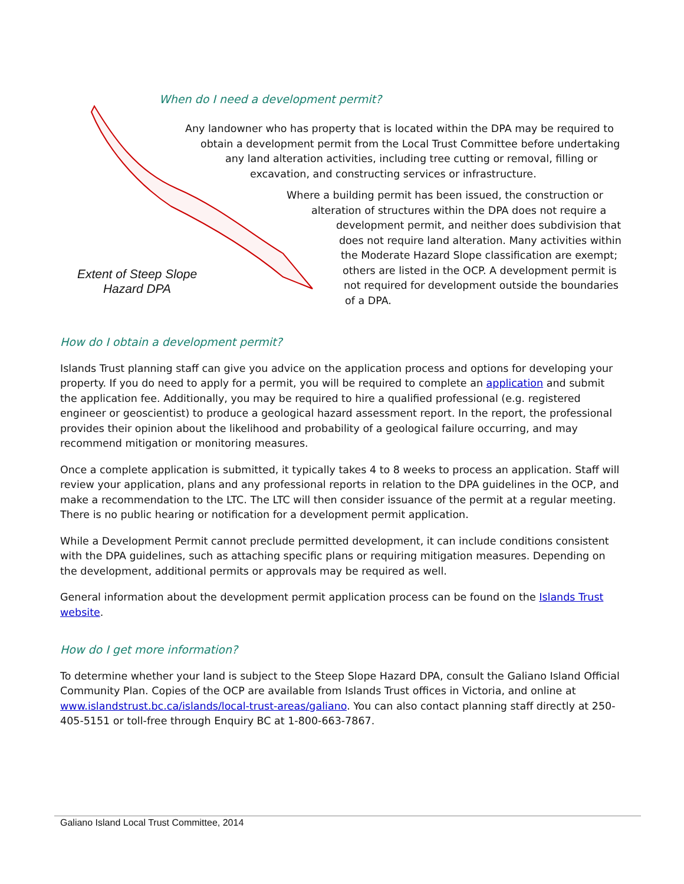When do I need a development permit?
Any landowner who has property that is located within the DPA may be required to
obtain a development permit from the Local Trust Committee before undertaking
any land alteration activities, including tree cutting or removal, filling or
excavation, and constructing services or infrastructure.
Where a building permit has been issued, the construction or
alteration of structures within the DPA does not require a
development permit, and neither does subdivision that
does not require land alteration. Many activities within
the Moderate Hazard Slope classification are exempt;
others are listed in the OCP. A development permit is
not required for development outside the boundaries
of a DPA.
Extent of Steep Slope Hazard DPA
How do I obtain a development permit?
Islands Trust planning staff can give you advice on the application process and options for developing your property. If you do need to apply for a permit, you will be required to complete an application and submit the application fee. Additionally, you may be required to hire a qualified professional (e.g. registered engineer or geoscientist) to produce a geological hazard assessment report. In the report, the professional provides their opinion about the likelihood and probability of a geological failure occurring, and may recommend mitigation or monitoring measures.
Once a complete application is submitted, it typically takes 4 to 8 weeks to process an application. Staff will review your application, plans and any professional reports in relation to the DPA guidelines in the OCP, and make a recommendation to the LTC. The LTC will then consider issuance of the permit at a regular meeting. There is no public hearing or notification for a development permit application.
While a Development Permit cannot preclude permitted development, it can include conditions consistent with the DPA guidelines, such as attaching specific plans or requiring mitigation measures. Depending on the development, additional permits or approvals may be required as well.
General information about the development permit application process can be found on the Islands Trust website.
How do I get more information?
To determine whether your land is subject to the Steep Slope Hazard DPA, consult the Galiano Island Official Community Plan. Copies of the OCP are available from Islands Trust offices in Victoria, and online at www.islandstrust.bc.ca/islands/local-trust-areas/galiano. You can also contact planning staff directly at 250-405-5151 or toll-free through Enquiry BC at 1-800-663-7867.
Galiano Island Local Trust Committee, 2014